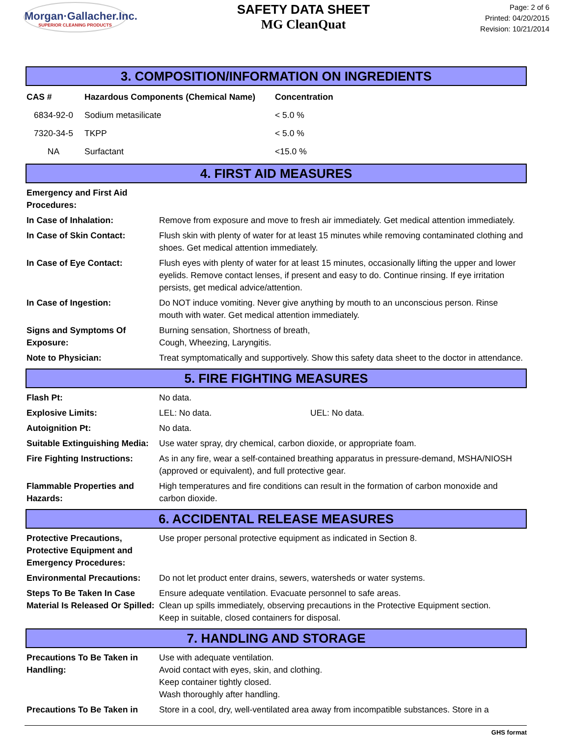Morgan·Gallacher.Inc.
SUPERIOR CLEANING PRODUCTS
SAFETY DATA SHEET
MG CleanQuat
Page: 2 of 6
Printed: 04/20/2015
Revision: 10/21/2014
3. COMPOSITION/INFORMATION ON INGREDIENTS
| CAS # | Hazardous Components (Chemical Name) | Concentration |
| --- | --- | --- |
| 6834-92-0 | Sodium metasilicate | < 5.0 % |
| 7320-34-5 | TKPP | < 5.0 % |
| NA | Surfactant | <15.0 % |
4. FIRST AID MEASURES
| Emergency and First Aid Procedures: | |
| In Case of Inhalation: | Remove from exposure and move to fresh air immediately. Get medical attention immediately. |
| In Case of Skin Contact: | Flush skin with plenty of water for at least 15 minutes while removing contaminated clothing and shoes. Get medical attention immediately. |
| In Case of Eye Contact: | Flush eyes with plenty of water for at least 15 minutes, occasionally lifting the upper and lower eyelids. Remove contact lenses, if present and easy to do. Continue rinsing. If eye irritation persists, get medical advice/attention. |
| In Case of Ingestion: | Do NOT induce vomiting. Never give anything by mouth to an unconscious person. Rinse mouth with water. Get medical attention immediately. |
| Signs and Symptoms Of Exposure: | Burning sensation, Shortness of breath, Cough, Wheezing, Laryngitis. |
| Note to Physician: | Treat symptomatically and supportively. Show this safety data sheet to the doctor in attendance. |
5. FIRE FIGHTING MEASURES
| Flash Pt: | No data. | |
| Explosive Limits: | LEL: No data. | UEL: No data. |
| Autoignition Pt: | No data. | |
| Suitable Extinguishing Media: | Use water spray, dry chemical, carbon dioxide, or appropriate foam. | |
| Fire Fighting Instructions: | As in any fire, wear a self-contained breathing apparatus in pressure-demand, MSHA/NIOSH (approved or equivalent), and full protective gear. | |
| Flammable Properties and Hazards: | High temperatures and fire conditions can result in the formation of carbon monoxide and carbon dioxide. | |
6. ACCIDENTAL RELEASE MEASURES
| Protective Precautions, Protective Equipment and Emergency Procedures: | Use proper personal protective equipment as indicated in Section 8. |
| Environmental Precautions: | Do not let product enter drains, sewers, watersheds or water systems. |
| Steps To Be Taken In Case Material Is Released Or Spilled: | Ensure adequate ventilation. Evacuate personnel to safe areas. Clean up spills immediately, observing precautions in the Protective Equipment section. Keep in suitable, closed containers for disposal. |
7. HANDLING AND STORAGE
| Precautions To Be Taken in Handling: | Use with adequate ventilation. Avoid contact with eyes, skin, and clothing. Keep container tightly closed. Wash thoroughly after handling. |
| Precautions To Be Taken in | Store in a cool, dry, well-ventilated area away from incompatible substances. Store in a |
GHS format